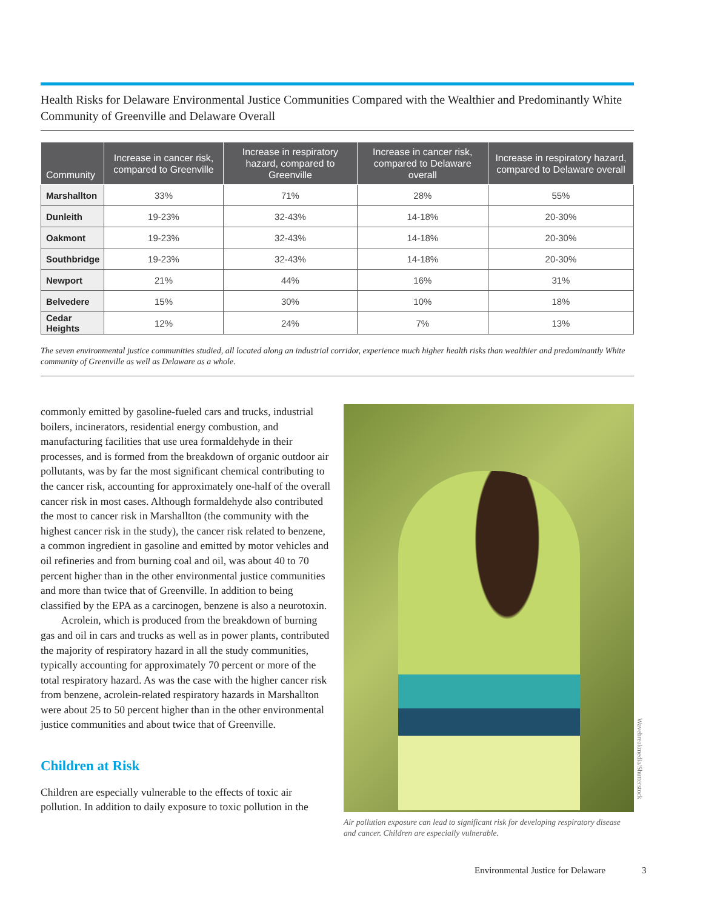Health Risks for Delaware Environmental Justice Communities Compared with the Wealthier and Predominantly White Community of Greenville and Delaware Overall
| Community | Increase in cancer risk, compared to Greenville | Increase in respiratory hazard, compared to Greenville | Increase in cancer risk, compared to Delaware overall | Increase in respiratory hazard, compared to Delaware overall |
| --- | --- | --- | --- | --- |
| Marshallton | 33% | 71% | 28% | 55% |
| Dunleith | 19-23% | 32-43% | 14-18% | 20-30% |
| Oakmont | 19-23% | 32-43% | 14-18% | 20-30% |
| Southbridge | 19-23% | 32-43% | 14-18% | 20-30% |
| Newport | 21% | 44% | 16% | 31% |
| Belvedere | 15% | 30% | 10% | 18% |
| Cedar Heights | 12% | 24% | 7% | 13% |
The seven environmental justice communities studied, all located along an industrial corridor, experience much higher health risks than wealthier and predominantly White community of Greenville as well as Delaware as a whole.
commonly emitted by gasoline-fueled cars and trucks, industrial boilers, incinerators, residential energy combustion, and manufacturing facilities that use urea formaldehyde in their processes, and is formed from the breakdown of organic outdoor air pollutants, was by far the most significant chemical contributing to the cancer risk, accounting for approximately one-half of the overall cancer risk in most cases. Although formaldehyde also contributed the most to cancer risk in Marshallton (the community with the highest cancer risk in the study), the cancer risk related to benzene, a common ingredient in gasoline and emitted by motor vehicles and oil refineries and from burning coal and oil, was about 40 to 70 percent higher than in the other environmental justice communities and more than twice that of Greenville. In addition to being classified by the EPA as a carcinogen, benzene is also a neurotoxin.
Acrolein, which is produced from the breakdown of burning gas and oil in cars and trucks as well as in power plants, contributed the majority of respiratory hazard in all the study communities, typically accounting for approximately 70 percent or more of the total respiratory hazard. As was the case with the higher cancer risk from benzene, acrolein-related respiratory hazards in Marshallton were about 25 to 50 percent higher than in the other environmental justice communities and about twice that of Greenville.
Children at Risk
Children are especially vulnerable to the effects of toxic air pollution. In addition to daily exposure to toxic pollution in the
Air pollution exposure can lead to significant risk for developing respiratory disease and cancer. Children are especially vulnerable.
Wavebreakmedia/Shutterstock
Environmental Justice for Delaware 3